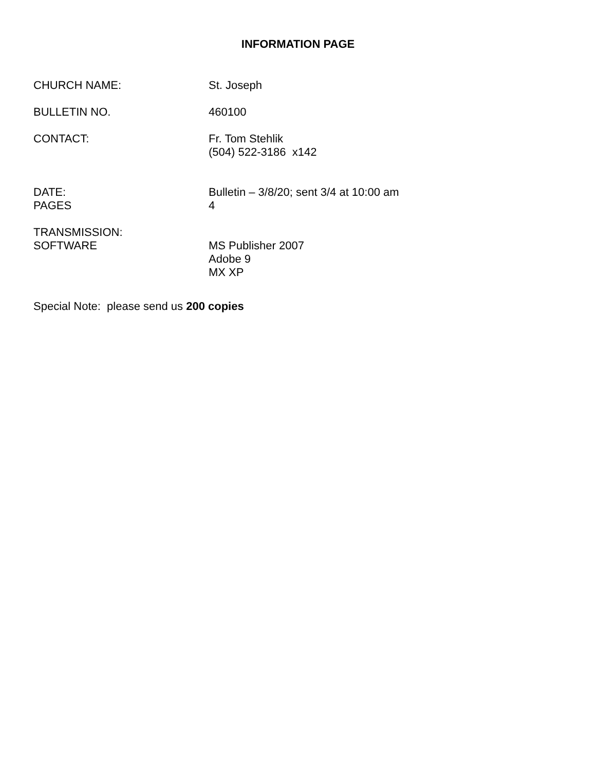INFORMATION PAGE
CHURCH NAME: St. Joseph
BULLETIN NO. 460100
CONTACT: Fr. Tom Stehlik
(504) 522-3186 x142
DATE: Bulletin – 3/8/20; sent 3/4 at 10:00 am
PAGES 4
TRANSMISSION:
SOFTWARE MS Publisher 2007
Adobe 9
MX XP
Special Note: please send us 200 copies